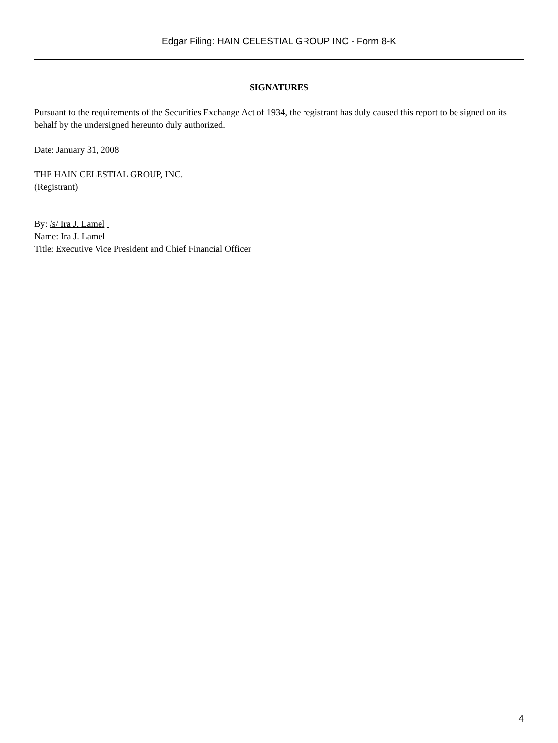Edgar Filing: HAIN CELESTIAL GROUP INC - Form 8-K
SIGNATURES
Pursuant to the requirements of the Securities Exchange Act of 1934, the registrant has duly caused this report to be signed on its behalf by the undersigned hereunto duly authorized.
Date: January 31, 2008
THE HAIN CELESTIAL GROUP, INC.
(Registrant)
By: /s/ Ira J. Lamel
Name: Ira J. Lamel
Title: Executive Vice President and Chief Financial Officer
4